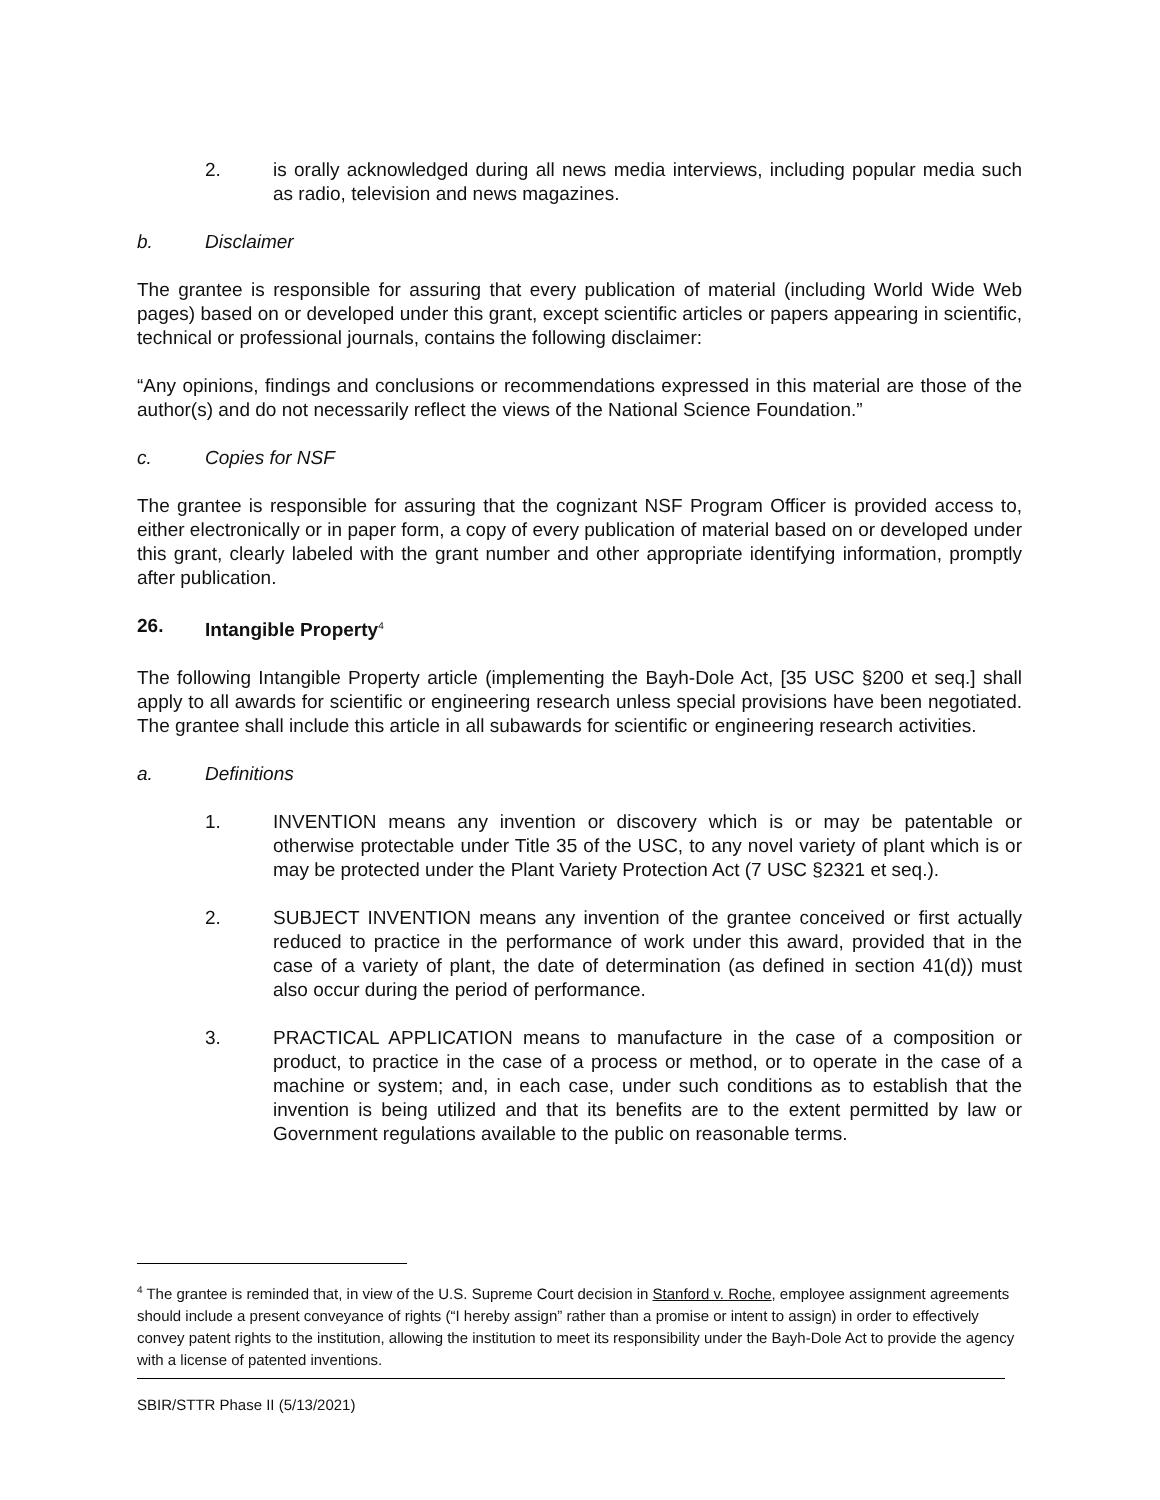2. is orally acknowledged during all news media interviews, including popular media such as radio, television and news magazines.
b. Disclaimer
The grantee is responsible for assuring that every publication of material (including World Wide Web pages) based on or developed under this grant, except scientific articles or papers appearing in scientific, technical or professional journals, contains the following disclaimer:
“Any opinions, findings and conclusions or recommendations expressed in this material are those of the author(s) and do not necessarily reflect the views of the National Science Foundation.”
c. Copies for NSF
The grantee is responsible for assuring that the cognizant NSF Program Officer is provided access to, either electronically or in paper form, a copy of every publication of material based on or developed under this grant, clearly labeled with the grant number and other appropriate identifying information, promptly after publication.
26. Intangible Property<sup>4</sup>
The following Intangible Property article (implementing the Bayh-Dole Act, [35 USC §200 et seq.] shall apply to all awards for scientific or engineering research unless special provisions have been negotiated. The grantee shall include this article in all subawards for scientific or engineering research activities.
a. Definitions
1. INVENTION means any invention or discovery which is or may be patentable or otherwise protectable under Title 35 of the USC, to any novel variety of plant which is or may be protected under the Plant Variety Protection Act (7 USC §2321 et seq.).
2. SUBJECT INVENTION means any invention of the grantee conceived or first actually reduced to practice in the performance of work under this award, provided that in the case of a variety of plant, the date of determination (as defined in section 41(d)) must also occur during the period of performance.
3. PRACTICAL APPLICATION means to manufacture in the case of a composition or product, to practice in the case of a process or method, or to operate in the case of a machine or system; and, in each case, under such conditions as to establish that the invention is being utilized and that its benefits are to the extent permitted by law or Government regulations available to the public on reasonable terms.
<sup>4</sup> The grantee is reminded that, in view of the U.S. Supreme Court decision in Stanford v. Roche, employee assignment agreements should include a present conveyance of rights (“I hereby assign” rather than a promise or intent to assign) in order to effectively convey patent rights to the institution, allowing the institution to meet its responsibility under the Bayh-Dole Act to provide the agency with a license of patented inventions.
SBIR/STTR Phase II (5/13/2021)